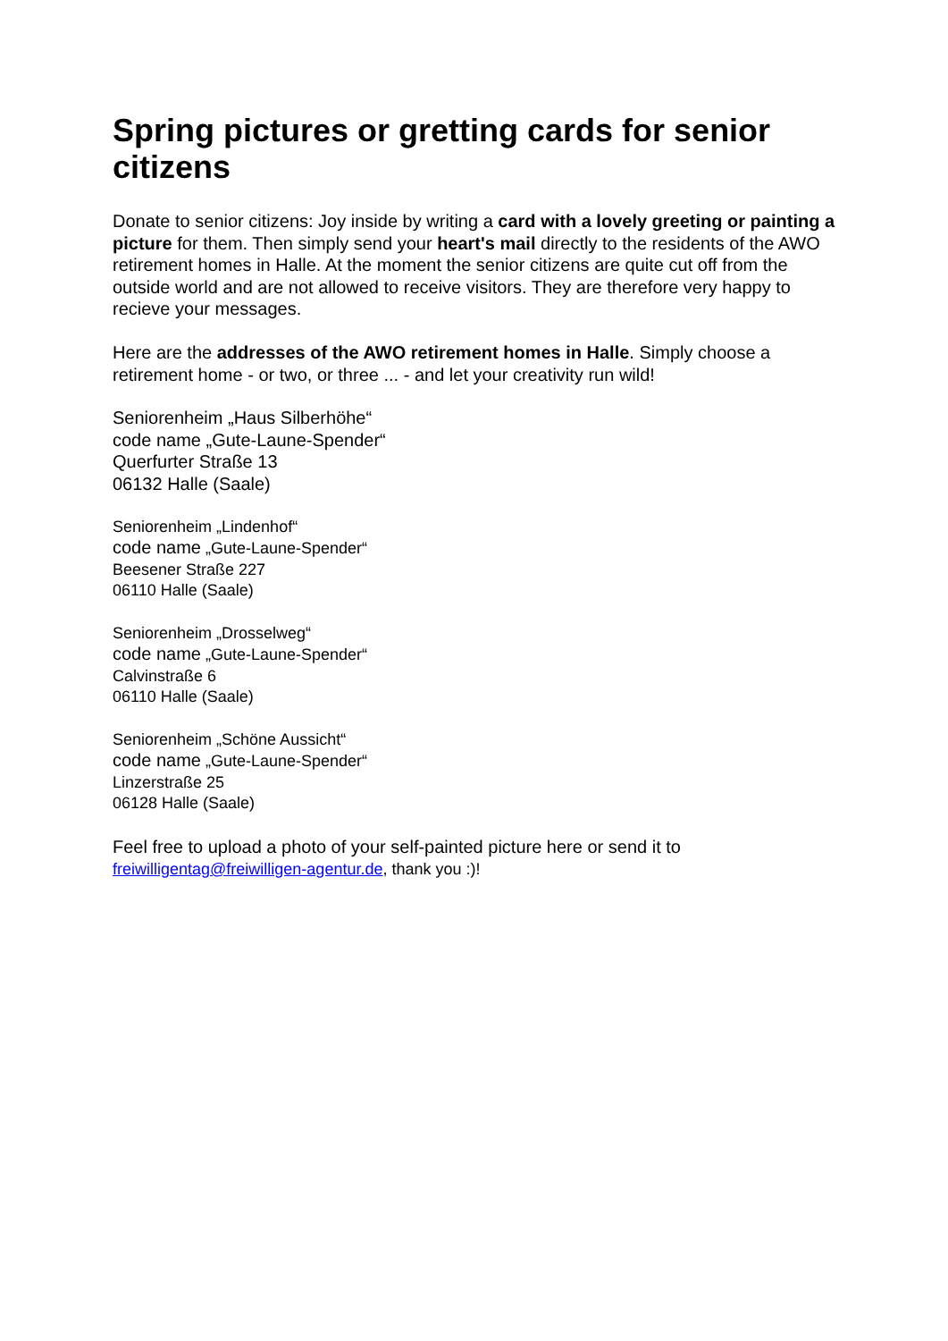Spring pictures or gretting cards for senior citizens
Donate to senior citizens: Joy inside by writing a card with a lovely greeting or painting a picture for them. Then simply send your heart's mail directly to the residents of the AWO retirement homes in Halle. At the moment the senior citizens are quite cut off from the outside world and are not allowed to receive visitors. They are therefore very happy to recieve your messages.
Here are the addresses of the AWO retirement homes in Halle. Simply choose a retirement home - or two, or three ... - and let your creativity run wild!
Seniorenheim „Haus Silberhöhe“
code name „Gute-Laune-Spender“
Querfurter Straße 13
06132 Halle (Saale)
Seniorenheim „Lindenhof“
code name „Gute-Laune-Spender“
Beesener Straße 227
06110 Halle (Saale)
Seniorenheim „Drosselweg“
code name „Gute-Laune-Spender“
Calvinstraße 6
06110 Halle (Saale)
Seniorenheim „Schöne Aussicht“
code name „Gute-Laune-Spender“
Linzerstraße 25
06128 Halle (Saale)
Feel free to upload a photo of your self-painted picture here or send it to
freiwilligentag@freiwilligen-agentur.de, thank you :)!